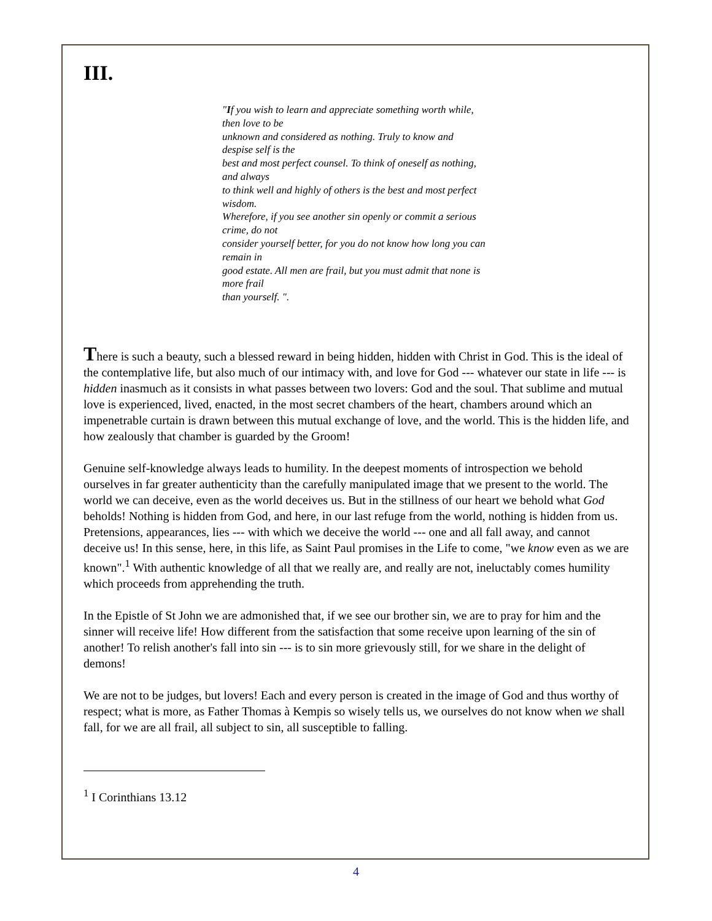III.
"If you wish to learn and appreciate something worth while, then love to be
unknown and considered as nothing. Truly to know and despise self is the
best and most perfect counsel. To think of oneself as nothing, and always
to think well and highly of others is the best and most perfect wisdom.
Wherefore, if you see another sin openly or commit a serious crime, do not
consider yourself better, for you do not know how long you can remain in
good estate. All men are frail, but you must admit that none is more frail
than yourself. ".
There is such a beauty, such a blessed reward in being hidden, hidden with Christ in God. This is the ideal of the contemplative life, but also much of our intimacy with, and love for God --- whatever our state in life --- is hidden inasmuch as it consists in what passes between two lovers: God and the soul. That sublime and mutual love is experienced, lived, enacted, in the most secret chambers of the heart, chambers around which an impenetrable curtain is drawn between this mutual exchange of love, and the world. This is the hidden life, and how zealously that chamber is guarded by the Groom!
Genuine self-knowledge always leads to humility. In the deepest moments of introspection we behold ourselves in far greater authenticity than the carefully manipulated image that we present to the world. The world we can deceive, even as the world deceives us. But in the stillness of our heart we behold what God beholds! Nothing is hidden from God, and here, in our last refuge from the world, nothing is hidden from us. Pretensions, appearances, lies --- with which we deceive the world --- one and all fall away, and cannot deceive us! In this sense, here, in this life, as Saint Paul promises in the Life to come, "we know even as we are known".<sup>1</sup> With authentic knowledge of all that we really are, and really are not, ineluctably comes humility which proceeds from apprehending the truth.
In the Epistle of St John we are admonished that, if we see our brother sin, we are to pray for him and the sinner will receive life! How different from the satisfaction that some receive upon learning of the sin of another! To relish another's fall into sin --- is to sin more grievously still, for we share in the delight of demons!
We are not to be judges, but lovers! Each and every person is created in the image of God and thus worthy of respect; what is more, as Father Thomas à Kempis so wisely tells us, we ourselves do not know when we shall fall, for we are all frail, all subject to sin, all susceptible to falling.
<sup>1</sup> I Corinthians 13.12
4